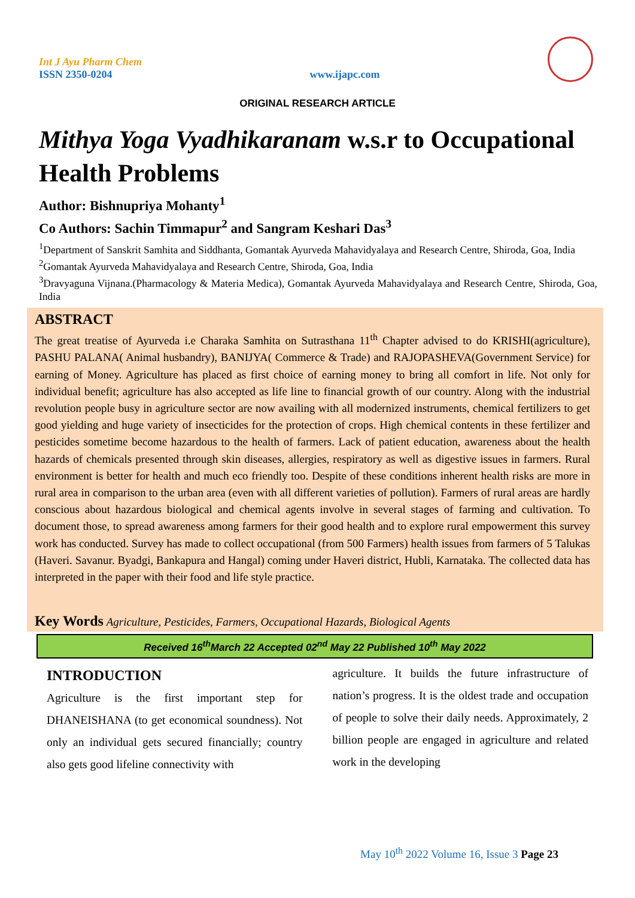Int J Ayu Pharm Chem
ISSN 2350-0204
www.ijapc.com
ORIGINAL RESEARCH ARTICLE
Mithya Yoga Vyadhikaranam w.s.r to Occupational Health Problems
Author: Bishnupriya Mohanty<sup>1</sup>
Co Authors: Sachin Timmapur<sup>2</sup> and Sangram Keshari Das<sup>3</sup>
<sup>1</sup> Department of Sanskrit Samhita and Siddhanta, Gomantak Ayurveda Mahavidyalaya and Research Centre, Shiroda, Goa, India
<sup>2</sup> Gomantak Ayurveda Mahavidyalaya and Research Centre, Shiroda, Goa, India
<sup>3</sup> Dravyaguna Vijnana.(Pharmacology & Materia Medica), Gomantak Ayurveda Mahavidyalaya and Research Centre, Shiroda, Goa, India
ABSTRACT
The great treatise of Ayurveda i.e Charaka Samhita on Sutrasthana 11<sup>th</sup> Chapter advised to do KRISHI(agriculture), PASHU PALANA( Animal husbandry), BANIJYA( Commerce & Trade) and RAJOPASHEVA(Government Service) for earning of Money. Agriculture has placed as first choice of earning money to bring all comfort in life. Not only for individual benefit; agriculture has also accepted as life line to financial growth of our country. Along with the industrial revolution people busy in agriculture sector are now availing with all modernized instruments, chemical fertilizers to get good yielding and huge variety of insecticides for the protection of crops. High chemical contents in these fertilizer and pesticides sometime become hazardous to the health of farmers. Lack of patient education, awareness about the health hazards of chemicals presented through skin diseases, allergies, respiratory as well as digestive issues in farmers. Rural environment is better for health and much eco friendly too. Despite of these conditions inherent health risks are more in rural area in comparison to the urban area (even with all different varieties of pollution). Farmers of rural areas are hardly conscious about hazardous biological and chemical agents involve in several stages of farming and cultivation. To document those, to spread awareness among farmers for their good health and to explore rural empowerment this survey work has conducted. Survey has made to collect occupational (from 500 Farmers) health issues from farmers of 5 Talukas (Haveri. Savanur. Byadgi, Bankapura and Hangal) coming under Haveri district, Hubli, Karnataka. The collected data has interpreted in the paper with their food and life style practice.
Key Words Agriculture, Pesticides, Farmers, Occupational Hazards, Biological Agents
Received 16<sup>th</sup>March 22 Accepted 02<sup>nd</sup> May 22 Published 10<sup>th</sup> May 2022
INTRODUCTION
Agriculture is the first important step for DHANEISHANA (to get economical soundness). Not only an individual gets secured financially; country also gets good lifeline connectivity with
agriculture. It builds the future infrastructure of nation’s progress. It is the oldest trade and occupation of people to solve their daily needs. Approximately, 2 billion people are engaged in agriculture and related work in the developing
May 10<sup>th</sup> 2022 Volume 16, Issue 3 Page 23